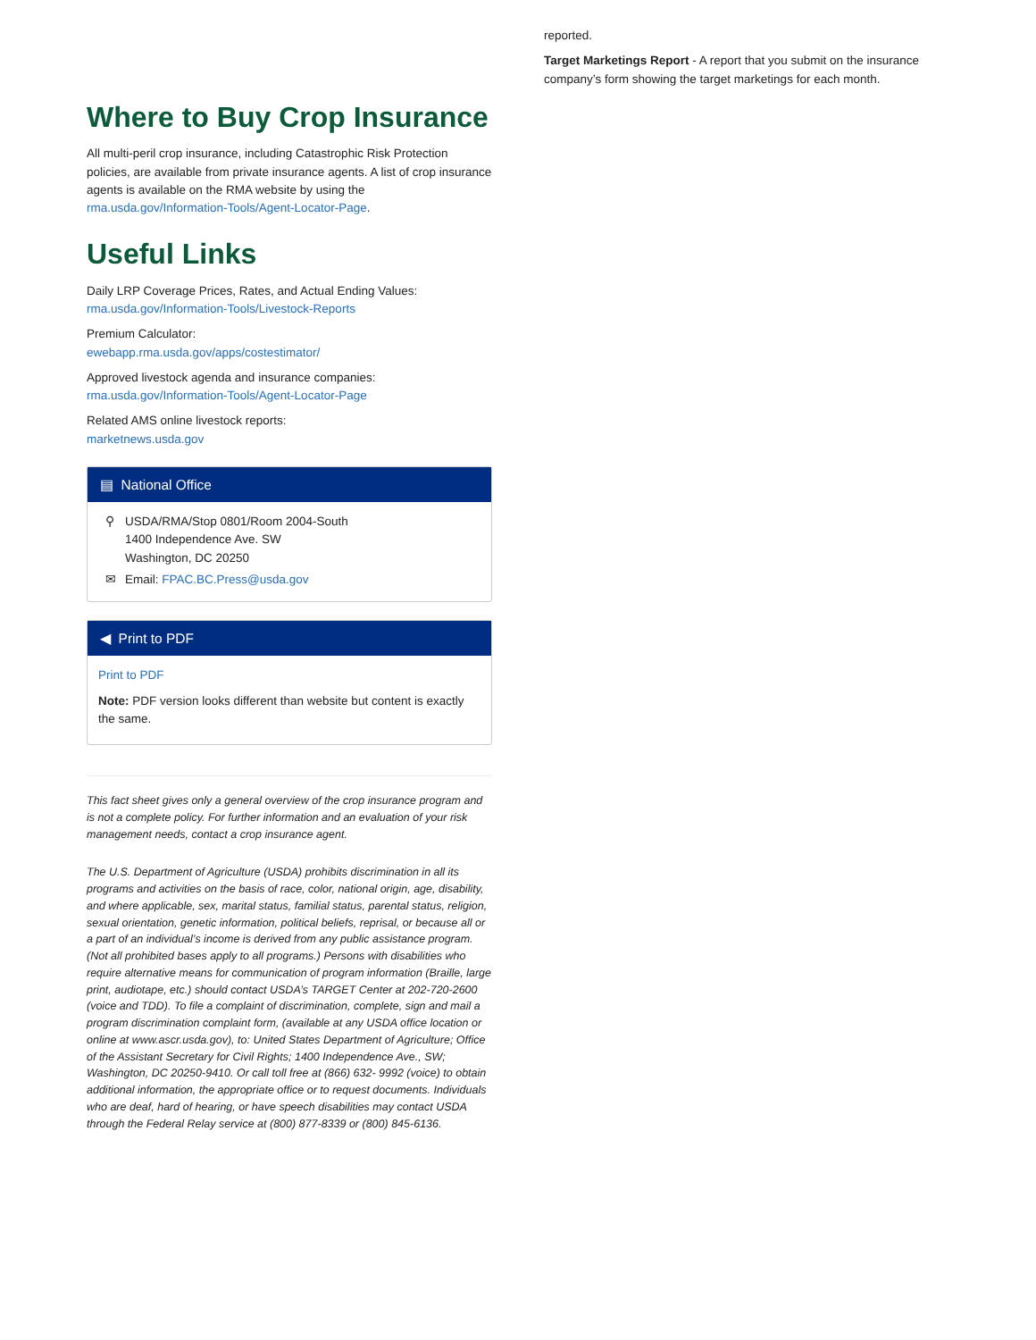Where to Buy Crop Insurance
All multi-peril crop insurance, including Catastrophic Risk Protection policies, are available from private insurance agents. A list of crop insurance agents is available on the RMA website by using the rma.usda.gov/Information-Tools/Agent-Locator-Page.
Useful Links
Daily LRP Coverage Prices, Rates, and Actual Ending Values:
rma.usda.gov/Information-Tools/Livestock-Reports
Premium Calculator:
ewebapp.rma.usda.gov/apps/costestimator/
Approved livestock agenda and insurance companies:
rma.usda.gov/Information-Tools/Agent-Locator-Page
Related AMS online livestock reports:
marketnews.usda.gov
▤ National Office
⚲ USDA/RMA/Stop 0801/Room 2004-South
1400 Independence Ave. SW
Washington, DC 20250
✉ Email: FPAC.BC.Press@usda.gov
◀ Print to PDF
Print to PDF
Note: PDF version looks different than website but content is exactly the same.
This fact sheet gives only a general overview of the crop insurance program and is not a complete policy. For further information and an evaluation of your risk management needs, contact a crop insurance agent.
The U.S. Department of Agriculture (USDA) prohibits discrimination in all its programs and activities on the basis of race, color, national origin, age, disability, and where applicable, sex, marital status, familial status, parental status, religion, sexual orientation, genetic information, political beliefs, reprisal, or because all or a part of an individual’s income is derived from any public assistance program. (Not all prohibited bases apply to all programs.) Persons with disabilities who require alternative means for communication of program information (Braille, large print, audiotape, etc.) should contact USDA’s TARGET Center at 202-720-2600 (voice and TDD). To file a complaint of discrimination, complete, sign and mail a program discrimination complaint form, (available at any USDA office location or online at www.ascr.usda.gov), to: United States Department of Agriculture; Office of the Assistant Secretary for Civil Rights; 1400 Independence Ave., SW; Washington, DC 20250-9410. Or call toll free at (866) 632- 9992 (voice) to obtain additional information, the appropriate office or to request documents. Individuals who are deaf, hard of hearing, or have speech disabilities may contact USDA through the Federal Relay service at (800) 877-8339 or (800) 845-6136.
reported.
Target Marketings Report - A report that you submit on the insurance company’s form showing the target marketings for each month.